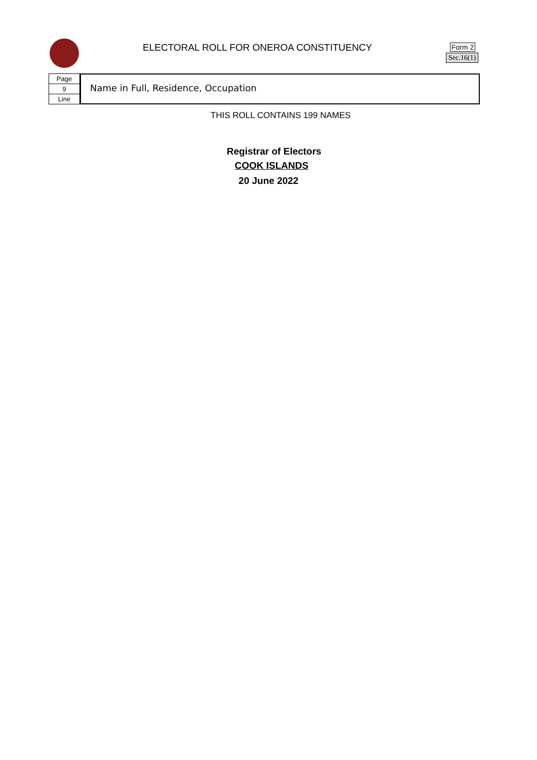ELECTORAL ROLL FOR ONEROA CONSTITUENCY
Form 2
Sec.16(1)
Page
9
Line
Name in Full, Residence, Occupation
THIS ROLL CONTAINS 199 NAMES
Registrar of Electors
COOK ISLANDS
20 June 2022